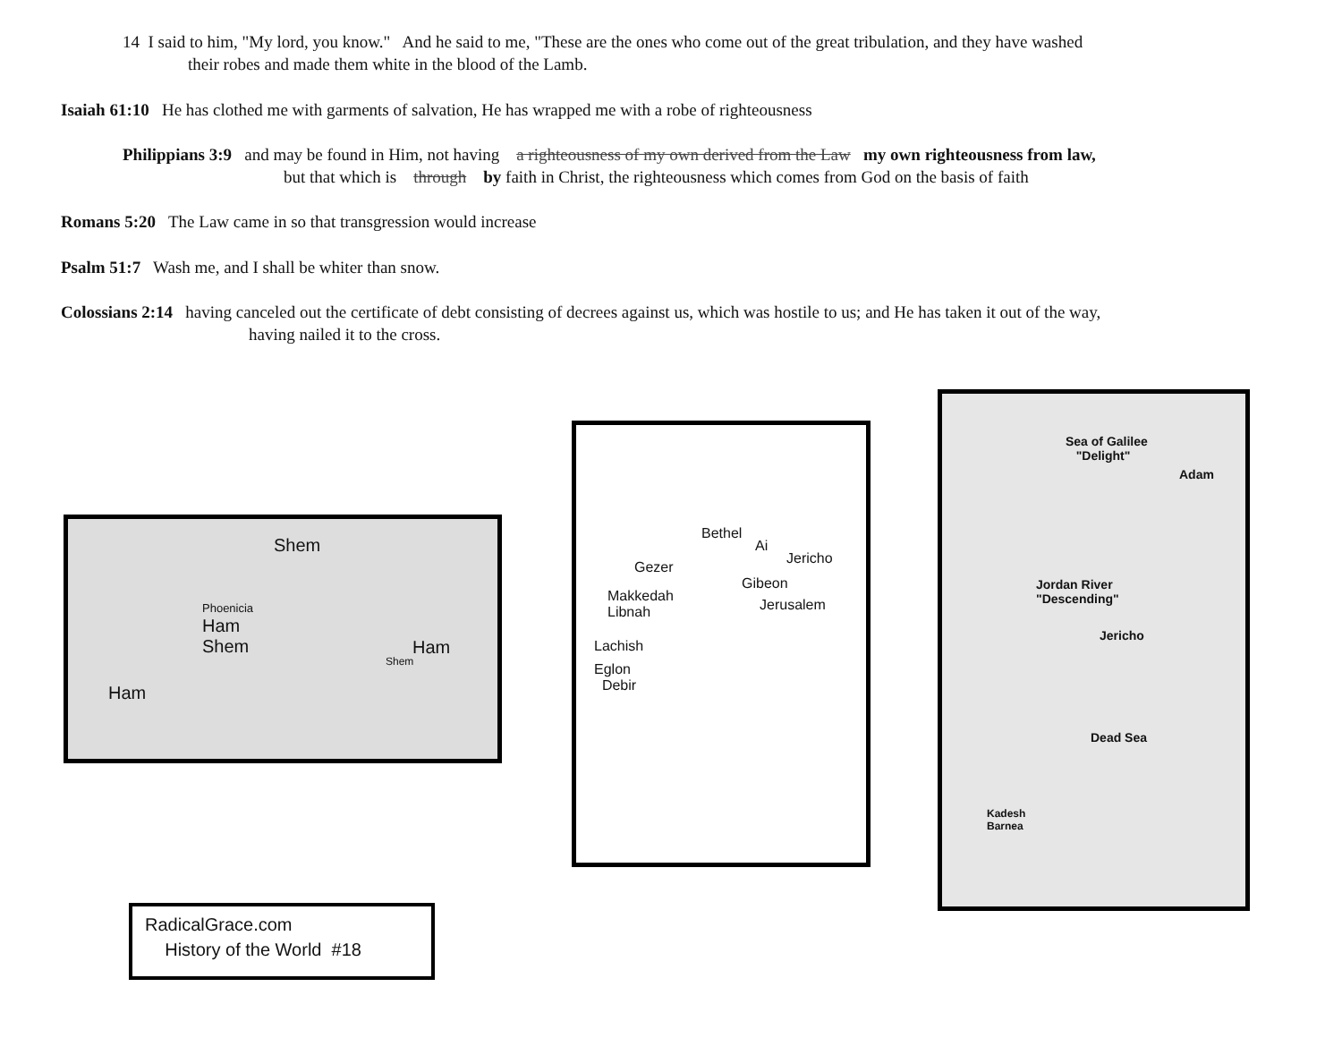14 I said to him, "My lord, you know." And he said to me, "These are the ones who come out of the great tribulation, and they have washed
their robes and made them white in the blood of the Lamb.
Isaiah 61:10 He has clothed me with garments of salvation, He has wrapped me with a robe of righteousness
Philippians 3:9 and may be found in Him, not having a righteousness of my own derived from the Law my own righteousness from law,
but that which is through by faith in Christ, the righteousness which comes from God on the basis of faith
Romans 5:20 The Law came in so that transgression would increase
Psalm 51:7 Wash me, and I shall be whiter than snow.
Colossians 2:14 having canceled out the certificate of debt consisting of decrees against us, which was hostile to us; and He has taken it out of the way,
having nailed it to the cross.
Shem
Phoenicia
Ham
Shem Ham
Shem
Ham
Bethel
Ai
Jericho
Gezer
Gibeon
Makkedah
Libnah Jerusalem
Lachish
Eglon
Debir
Sea of Galilee
"Delight"
Adam
Jordan River
"Descending"
Jericho
Dead Sea
Kadesh
Barnea
RadicalGrace.com
History of the World #18